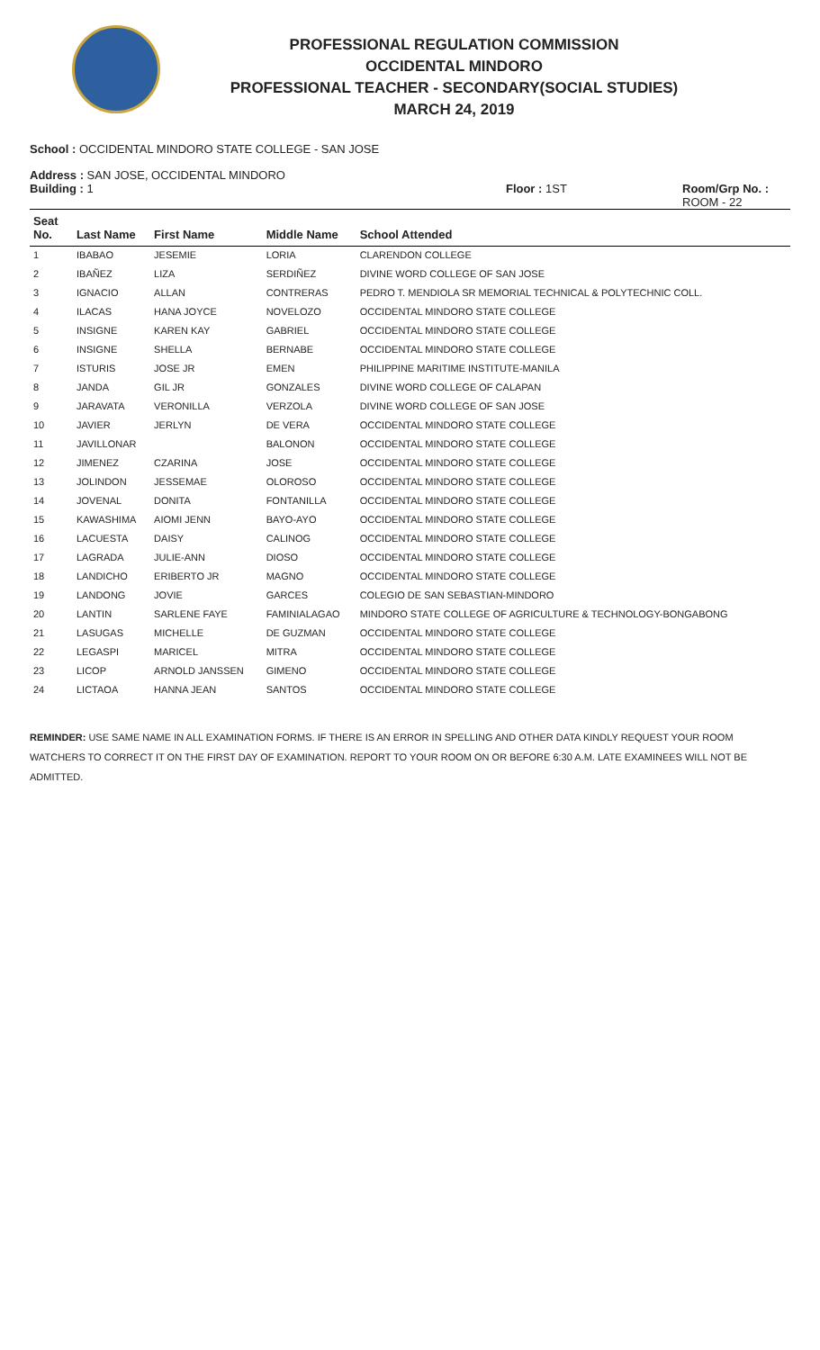PROFESSIONAL REGULATION COMMISSION
OCCIDENTAL MINDORO
PROFESSIONAL TEACHER - SECONDARY(SOCIAL STUDIES)
MARCH 24, 2019
School : OCCIDENTAL MINDORO STATE COLLEGE - SAN JOSE
Address : SAN JOSE, OCCIDENTAL MINDORO
Building : 1 Floor : 1ST Room/Grp No. : ROOM - 22
| Seat No. | Last Name | First Name | Middle Name | School Attended |
| --- | --- | --- | --- | --- |
| 1 | IBABAO | JESEMIE | LORIA | CLARENDON COLLEGE |
| 2 | IBAÑEZ | LIZA | SERDIÑEZ | DIVINE WORD COLLEGE OF SAN JOSE |
| 3 | IGNACIO | ALLAN | CONTRERAS | PEDRO T. MENDIOLA SR MEMORIAL TECHNICAL & POLYTECHNIC COLL. |
| 4 | ILACAS | HANA JOYCE | NOVELOZO | OCCIDENTAL MINDORO STATE COLLEGE |
| 5 | INSIGNE | KAREN KAY | GABRIEL | OCCIDENTAL MINDORO STATE COLLEGE |
| 6 | INSIGNE | SHELLA | BERNABE | OCCIDENTAL MINDORO STATE COLLEGE |
| 7 | ISTURIS | JOSE JR | EMEN | PHILIPPINE MARITIME INSTITUTE-MANILA |
| 8 | JANDA | GIL JR | GONZALES | DIVINE WORD COLLEGE OF CALAPAN |
| 9 | JARAVATA | VERONILLA | VERZOLA | DIVINE WORD COLLEGE OF SAN JOSE |
| 10 | JAVIER | JERLYN | DE VERA | OCCIDENTAL MINDORO STATE COLLEGE |
| 11 | JAVILLONAR | | BALONON | OCCIDENTAL MINDORO STATE COLLEGE |
| 12 | JIMENEZ | CZARINA | JOSE | OCCIDENTAL MINDORO STATE COLLEGE |
| 13 | JOLINDON | JESSEMAE | OLOROSO | OCCIDENTAL MINDORO STATE COLLEGE |
| 14 | JOVENAL | DONITA | FONTANILLA | OCCIDENTAL MINDORO STATE COLLEGE |
| 15 | KAWASHIMA | AIOMI JENN | BAYO-AYO | OCCIDENTAL MINDORO STATE COLLEGE |
| 16 | LACUESTA | DAISY | CALINOG | OCCIDENTAL MINDORO STATE COLLEGE |
| 17 | LAGRADA | JULIE-ANN | DIOSO | OCCIDENTAL MINDORO STATE COLLEGE |
| 18 | LANDICHO | ERIBERTO JR | MAGNO | OCCIDENTAL MINDORO STATE COLLEGE |
| 19 | LANDONG | JOVIE | GARCES | COLEGIO DE SAN SEBASTIAN-MINDORO |
| 20 | LANTIN | SARLENE FAYE | FAMINIALAGAO | MINDORO STATE COLLEGE OF AGRICULTURE & TECHNOLOGY-BONGABONG |
| 21 | LASUGAS | MICHELLE | DE GUZMAN | OCCIDENTAL MINDORO STATE COLLEGE |
| 22 | LEGASPI | MARICEL | MITRA | OCCIDENTAL MINDORO STATE COLLEGE |
| 23 | LICOP | ARNOLD JANSSEN | GIMENO | OCCIDENTAL MINDORO STATE COLLEGE |
| 24 | LICTAOA | HANNA JEAN | SANTOS | OCCIDENTAL MINDORO STATE COLLEGE |
REMINDER: USE SAME NAME IN ALL EXAMINATION FORMS. IF THERE IS AN ERROR IN SPELLING AND OTHER DATA KINDLY REQUEST YOUR ROOM WATCHERS TO CORRECT IT ON THE FIRST DAY OF EXAMINATION. REPORT TO YOUR ROOM ON OR BEFORE 6:30 A.M. LATE EXAMINEES WILL NOT BE ADMITTED.